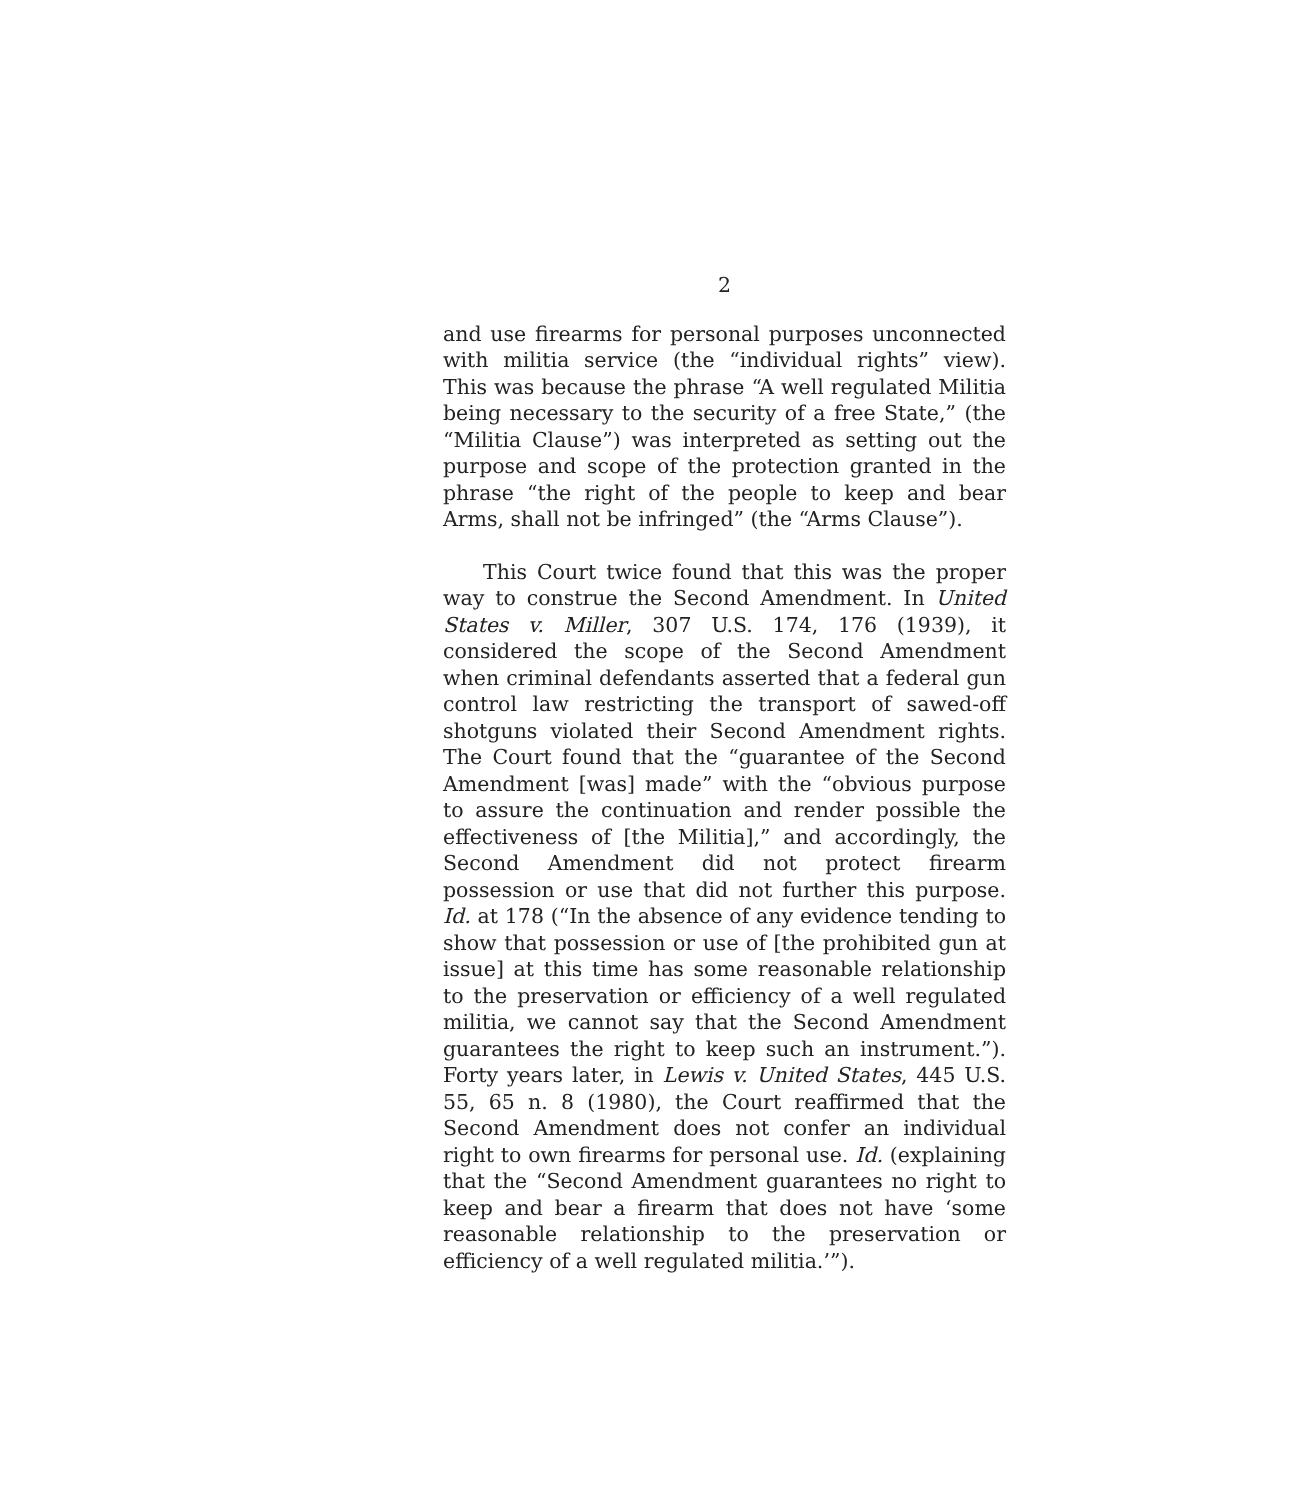2
and use firearms for personal purposes unconnected with militia service (the “individual rights” view). This was because the phrase “A well regulated Militia being necessary to the security of a free State,” (the “Militia Clause”) was interpreted as setting out the purpose and scope of the protection granted in the phrase “the right of the people to keep and bear Arms, shall not be infringed” (the “Arms Clause”).
This Court twice found that this was the proper way to construe the Second Amendment. In United States v. Miller, 307 U.S. 174, 176 (1939), it considered the scope of the Second Amendment when criminal defendants asserted that a federal gun control law restricting the transport of sawed-off shotguns violated their Second Amendment rights. The Court found that the “guarantee of the Second Amendment [was] made” with the “obvious purpose to assure the continuation and render possible the effectiveness of [the Militia],” and accordingly, the Second Amendment did not protect firearm possession or use that did not further this purpose. Id. at 178 (“In the absence of any evidence tending to show that possession or use of [the prohibited gun at issue] at this time has some reasonable relationship to the preservation or efficiency of a well regulated militia, we cannot say that the Second Amendment guarantees the right to keep such an instrument.”). Forty years later, in Lewis v. United States, 445 U.S. 55, 65 n. 8 (1980), the Court reaffirmed that the Second Amendment does not confer an individual right to own firearms for personal use. Id. (explaining that the “Second Amendment guarantees no right to keep and bear a firearm that does not have ‘some reasonable relationship to the preservation or efficiency of a well regulated militia.’”).